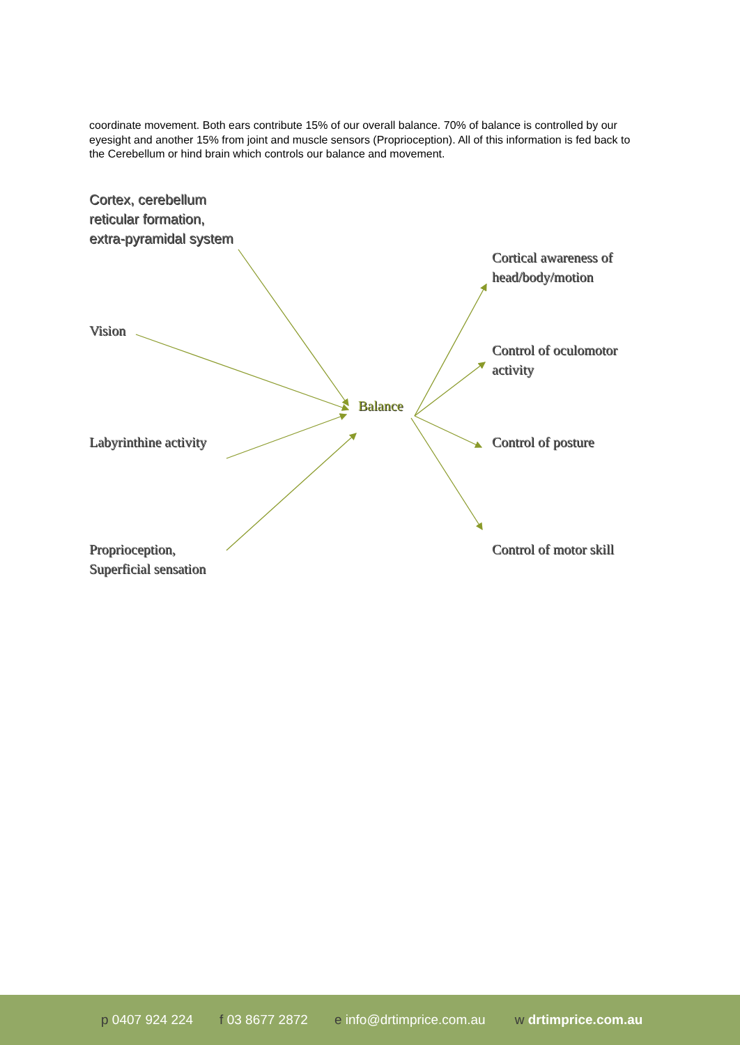coordinate movement. Both ears contribute 15% of our overall balance. 70% of balance is controlled by our eyesight and another 15% from joint and muscle sensors (Proprioception). All of this information is fed back to the Cerebellum or hind brain which controls our balance and movement.
Cortex, cerebellum
reticular formation,
extra-pyramidal system
Vision
Labyrinthine activity
Proprioception,
Superficial sensation
Balance
Cortical awareness of
head/body/motion
Control of oculomotor
activity
Control of posture
Control of motor skill
p 0407 924 224 f 03 8677 2872 e info@drtimprice.com.au w drtimprice.com.au